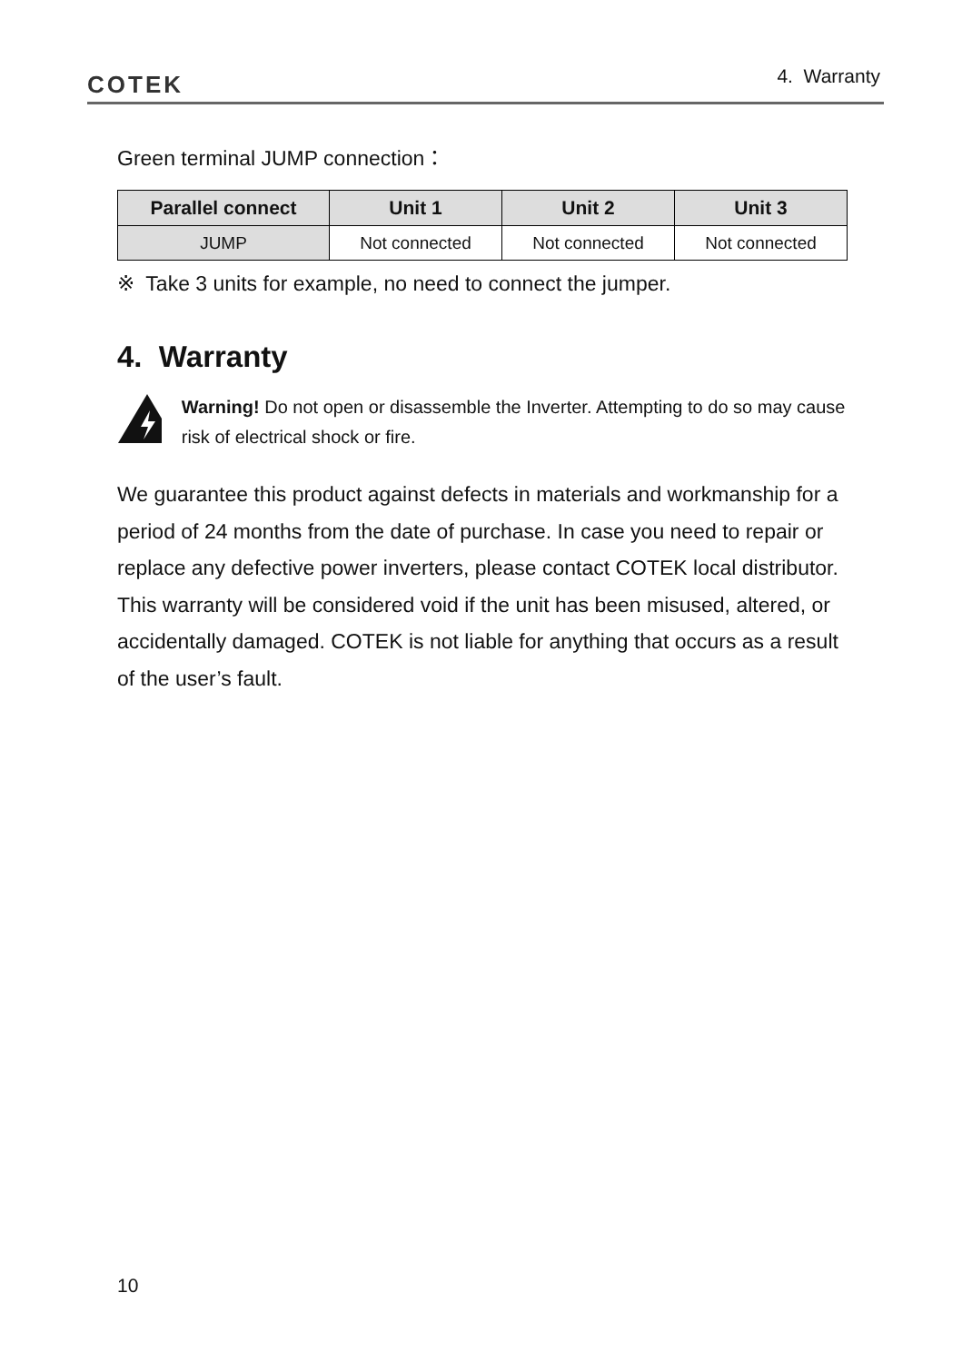COTEK 4. Warranty
Green terminal JUMP connection：
| Parallel connect | Unit 1 | Unit 2 | Unit 3 |
| --- | --- | --- | --- |
| JUMP | Not connected | Not connected | Not connected |
※ Take 3 units for example, no need to connect the jumper.
4. Warranty
Warning! Do not open or disassemble the Inverter. Attempting to do so may cause risk of electrical shock or fire.
We guarantee this product against defects in materials and workmanship for a period of 24 months from the date of purchase. In case you need to repair or replace any defective power inverters, please contact COTEK local distributor.
This warranty will be considered void if the unit has been misused, altered, or accidentally damaged. COTEK is not liable for anything that occurs as a result of the user’s fault.
10